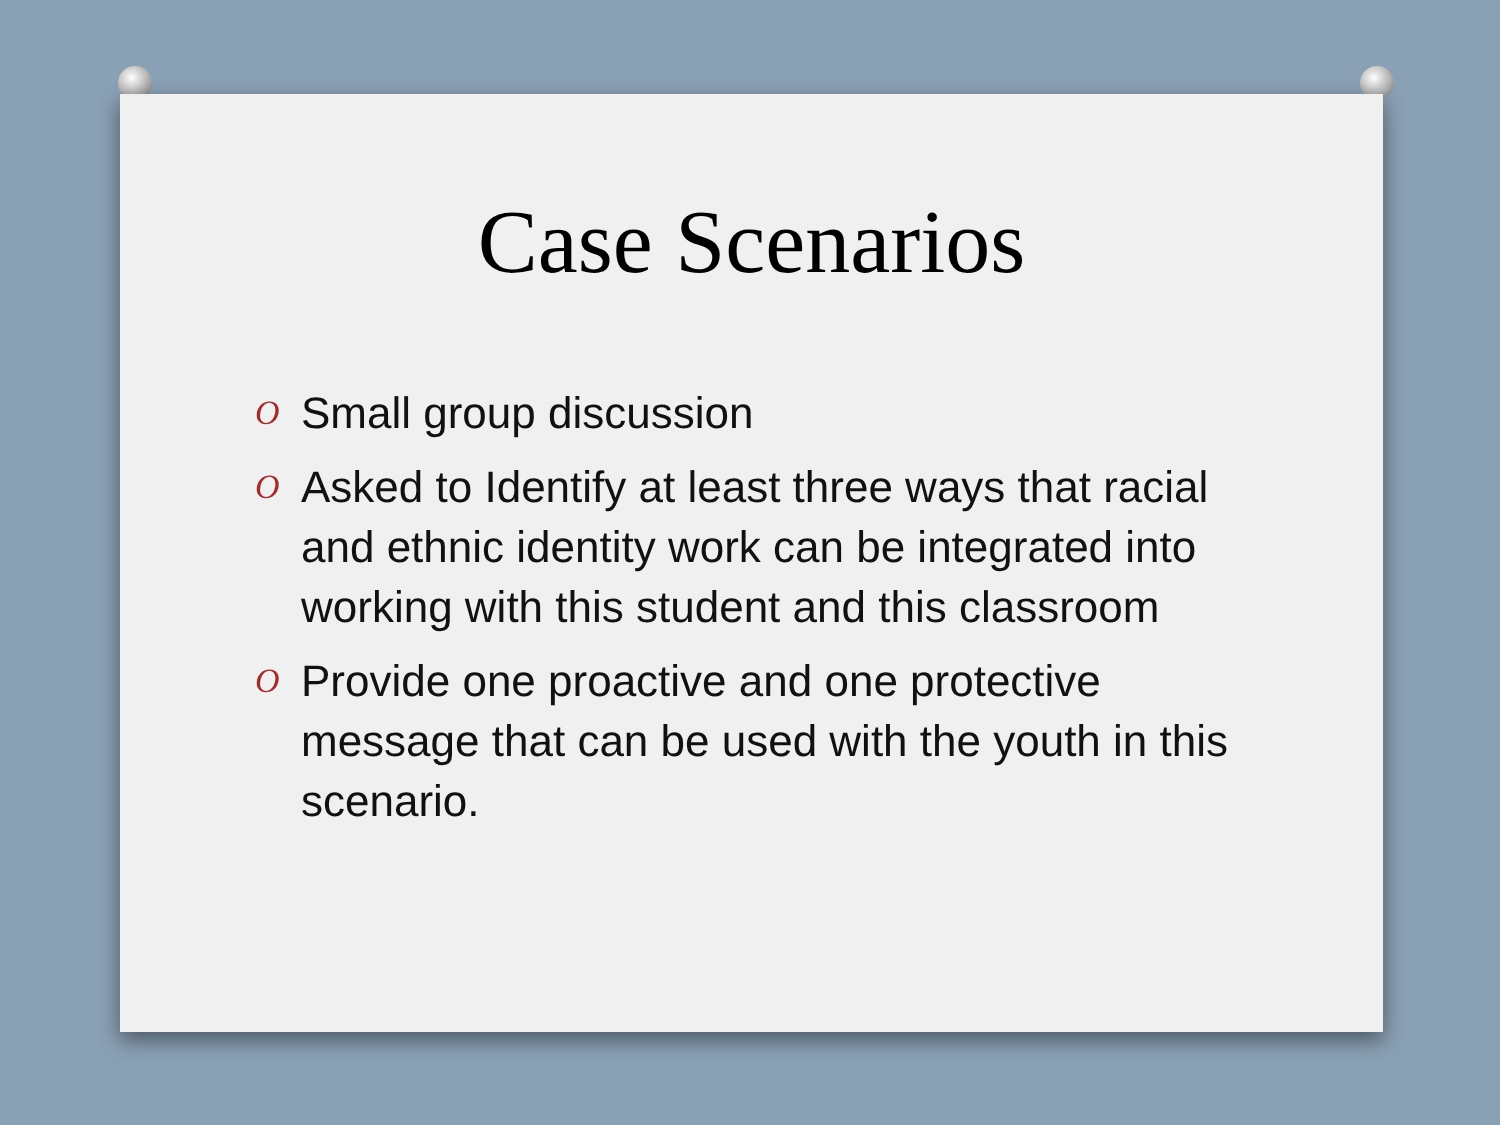Case Scenarios
O Small group discussion
O Asked to Identify at least three ways that racial and ethnic identity work can be integrated into working with this student and this classroom
O Provide one proactive and one protective message that can be used with the youth in this scenario.